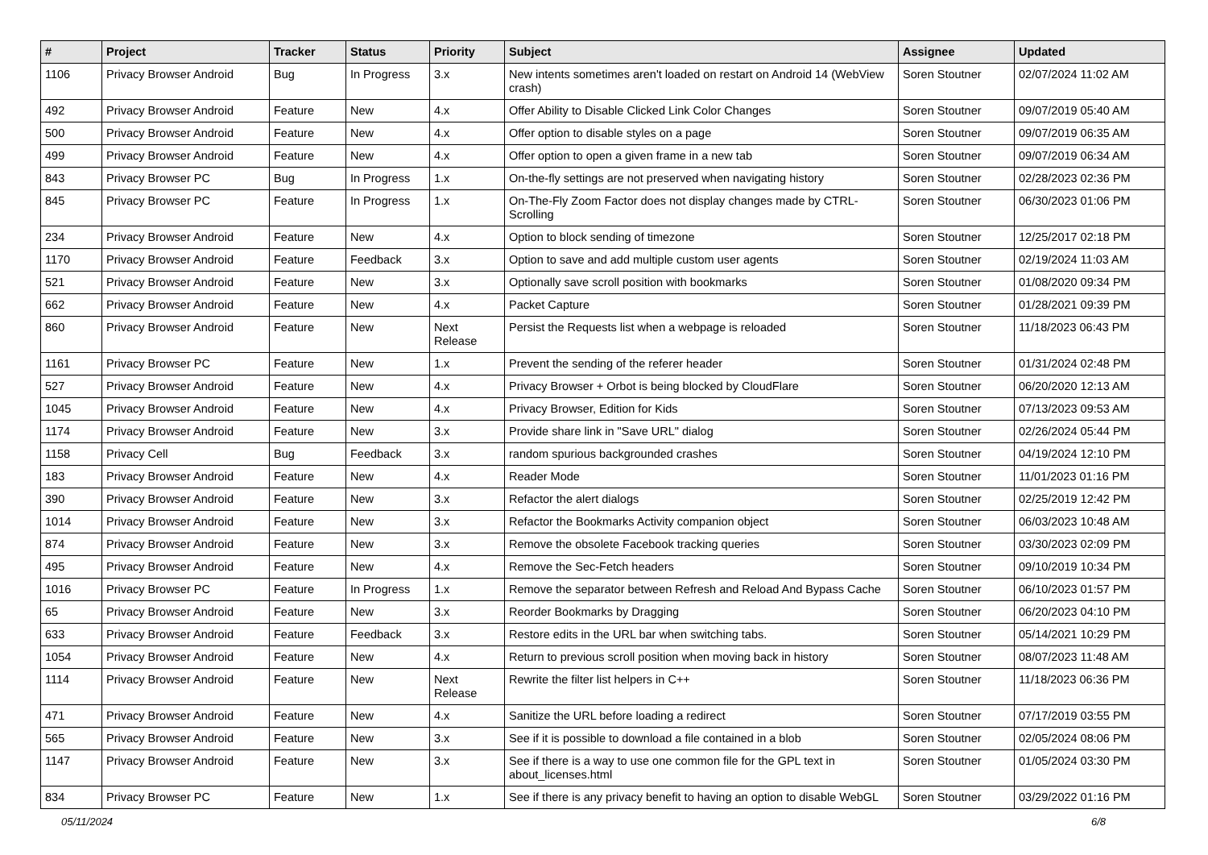| # | Project | Tracker | Status | Priority | Subject | Assignee | Updated |
| --- | --- | --- | --- | --- | --- | --- | --- |
| 1106 | Privacy Browser Android | Bug | In Progress | 3.x | New intents sometimes aren't loaded on restart on Android 14 (WebView crash) | Soren Stoutner | 02/07/2024 11:02 AM |
| 492 | Privacy Browser Android | Feature | New | 4.x | Offer Ability to Disable Clicked Link Color Changes | Soren Stoutner | 09/07/2019 05:40 AM |
| 500 | Privacy Browser Android | Feature | New | 4.x | Offer option to disable styles on a page | Soren Stoutner | 09/07/2019 06:35 AM |
| 499 | Privacy Browser Android | Feature | New | 4.x | Offer option to open a given frame in a new tab | Soren Stoutner | 09/07/2019 06:34 AM |
| 843 | Privacy Browser PC | Bug | In Progress | 1.x | On-the-fly settings are not preserved when navigating history | Soren Stoutner | 02/28/2023 02:36 PM |
| 845 | Privacy Browser PC | Feature | In Progress | 1.x | On-The-Fly Zoom Factor does not display changes made by CTRL-Scrolling | Soren Stoutner | 06/30/2023 01:06 PM |
| 234 | Privacy Browser Android | Feature | New | 4.x | Option to block sending of timezone | Soren Stoutner | 12/25/2017 02:18 PM |
| 1170 | Privacy Browser Android | Feature | Feedback | 3.x | Option to save and add multiple custom user agents | Soren Stoutner | 02/19/2024 11:03 AM |
| 521 | Privacy Browser Android | Feature | New | 3.x | Optionally save scroll position with bookmarks | Soren Stoutner | 01/08/2020 09:34 PM |
| 662 | Privacy Browser Android | Feature | New | 4.x | Packet Capture | Soren Stoutner | 01/28/2021 09:39 PM |
| 860 | Privacy Browser Android | Feature | New | Next Release | Persist the Requests list when a webpage is reloaded | Soren Stoutner | 11/18/2023 06:43 PM |
| 1161 | Privacy Browser PC | Feature | New | 1.x | Prevent the sending of the referer header | Soren Stoutner | 01/31/2024 02:48 PM |
| 527 | Privacy Browser Android | Feature | New | 4.x | Privacy Browser + Orbot is being blocked by CloudFlare | Soren Stoutner | 06/20/2020 12:13 AM |
| 1045 | Privacy Browser Android | Feature | New | 4.x | Privacy Browser, Edition for Kids | Soren Stoutner | 07/13/2023 09:53 AM |
| 1174 | Privacy Browser Android | Feature | New | 3.x | Provide share link in "Save URL" dialog | Soren Stoutner | 02/26/2024 05:44 PM |
| 1158 | Privacy Cell | Bug | Feedback | 3.x | random spurious backgrounded crashes | Soren Stoutner | 04/19/2024 12:10 PM |
| 183 | Privacy Browser Android | Feature | New | 4.x | Reader Mode | Soren Stoutner | 11/01/2023 01:16 PM |
| 390 | Privacy Browser Android | Feature | New | 3.x | Refactor the alert dialogs | Soren Stoutner | 02/25/2019 12:42 PM |
| 1014 | Privacy Browser Android | Feature | New | 3.x | Refactor the Bookmarks Activity companion object | Soren Stoutner | 06/03/2023 10:48 AM |
| 874 | Privacy Browser Android | Feature | New | 3.x | Remove the obsolete Facebook tracking queries | Soren Stoutner | 03/30/2023 02:09 PM |
| 495 | Privacy Browser Android | Feature | New | 4.x | Remove the Sec-Fetch headers | Soren Stoutner | 09/10/2019 10:34 PM |
| 1016 | Privacy Browser PC | Feature | In Progress | 1.x | Remove the separator between Refresh and Reload And Bypass Cache | Soren Stoutner | 06/10/2023 01:57 PM |
| 65 | Privacy Browser Android | Feature | New | 3.x | Reorder Bookmarks by Dragging | Soren Stoutner | 06/20/2023 04:10 PM |
| 633 | Privacy Browser Android | Feature | Feedback | 3.x | Restore edits in the URL bar when switching tabs. | Soren Stoutner | 05/14/2021 10:29 PM |
| 1054 | Privacy Browser Android | Feature | New | 4.x | Return to previous scroll position when moving back in history | Soren Stoutner | 08/07/2023 11:48 AM |
| 1114 | Privacy Browser Android | Feature | New | Next Release | Rewrite the filter list helpers in C++ | Soren Stoutner | 11/18/2023 06:36 PM |
| 471 | Privacy Browser Android | Feature | New | 4.x | Sanitize the URL before loading a redirect | Soren Stoutner | 07/17/2019 03:55 PM |
| 565 | Privacy Browser Android | Feature | New | 3.x | See if it is possible to download a file contained in a blob | Soren Stoutner | 02/05/2024 08:06 PM |
| 1147 | Privacy Browser Android | Feature | New | 3.x | See if there is a way to use one common file for the GPL text in about_licenses.html | Soren Stoutner | 01/05/2024 03:30 PM |
| 834 | Privacy Browser PC | Feature | New | 1.x | See if there is any privacy benefit to having an option to disable WebGL | Soren Stoutner | 03/29/2022 01:16 PM |
05/11/2024 6/8